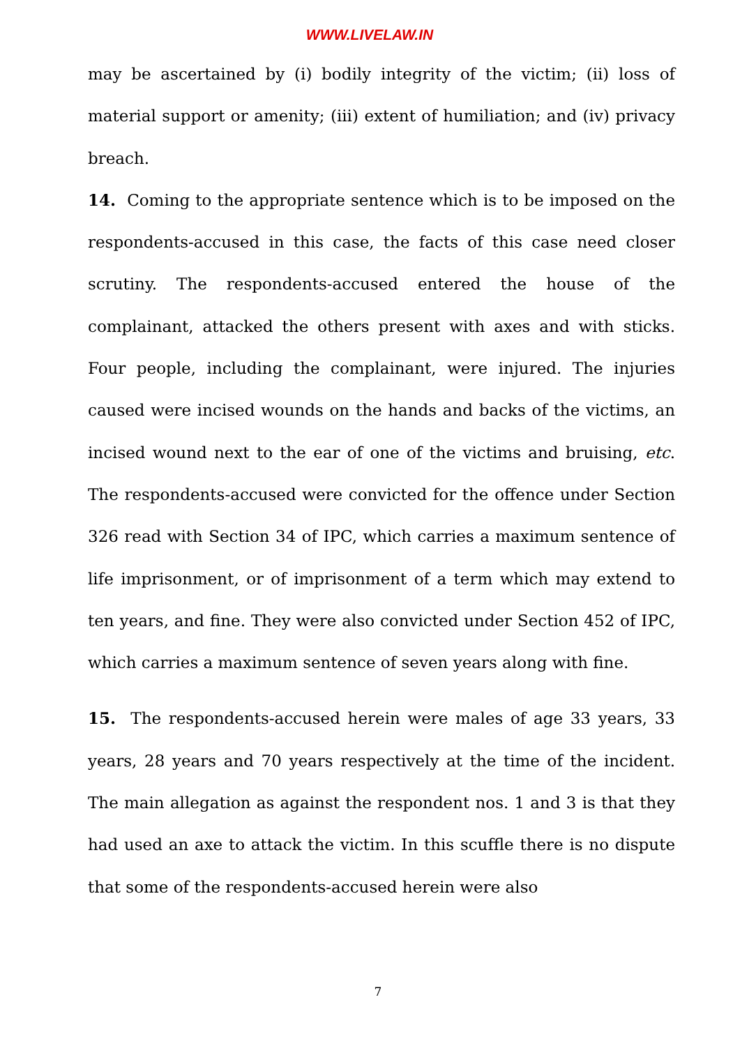WWW.LIVELAW.IN
may be ascertained by (i) bodily integrity of the victim; (ii) loss of material support or amenity; (iii) extent of humiliation; and (iv) privacy breach.
14. Coming to the appropriate sentence which is to be imposed on the respondents-accused in this case, the facts of this case need closer scrutiny. The respondents-accused entered the house of the complainant, attacked the others present with axes and with sticks. Four people, including the complainant, were injured. The injuries caused were incised wounds on the hands and backs of the victims, an incised wound next to the ear of one of the victims and bruising, etc. The respondents-accused were convicted for the offence under Section 326 read with Section 34 of IPC, which carries a maximum sentence of life imprisonment, or of imprisonment of a term which may extend to ten years, and fine. They were also convicted under Section 452 of IPC, which carries a maximum sentence of seven years along with fine.
15. The respondents-accused herein were males of age 33 years, 33 years, 28 years and 70 years respectively at the time of the incident. The main allegation as against the respondent nos. 1 and 3 is that they had used an axe to attack the victim. In this scuffle there is no dispute that some of the respondents-accused herein were also
7